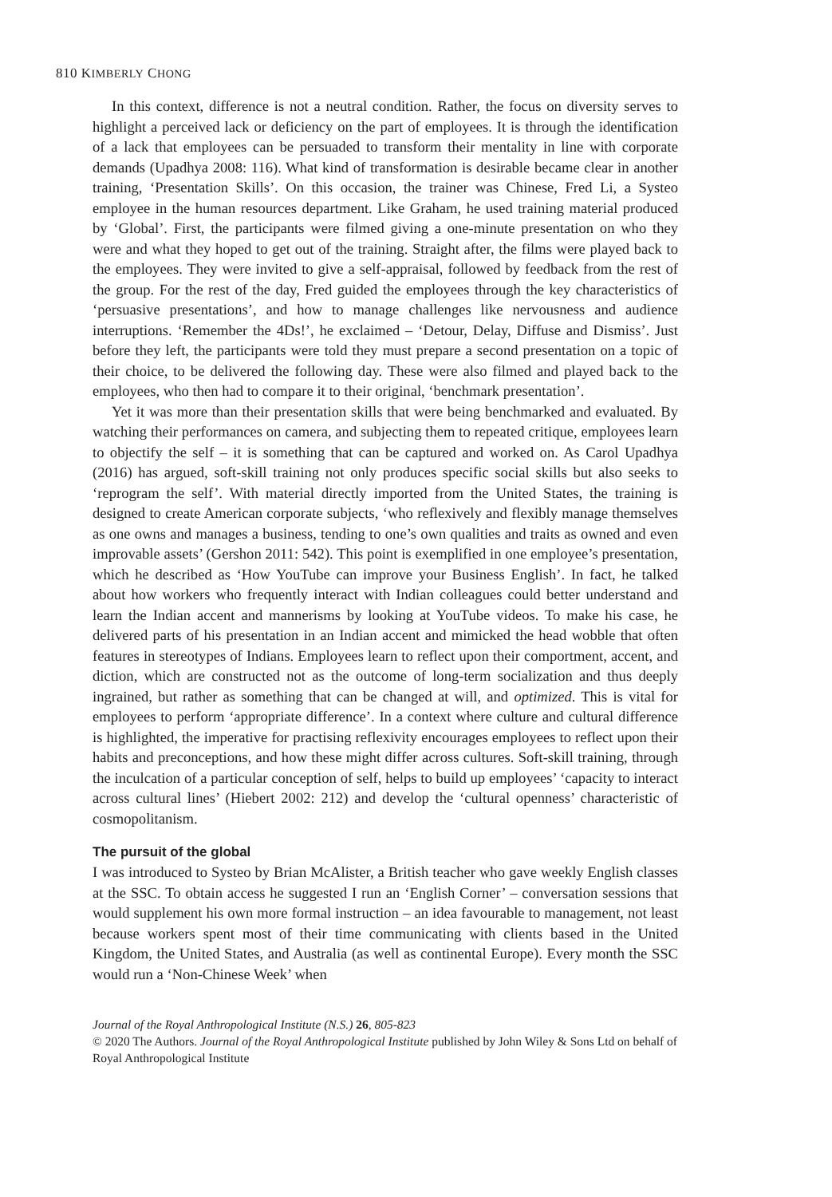810 KIMBERLY CHONG
In this context, difference is not a neutral condition. Rather, the focus on diversity serves to highlight a perceived lack or deficiency on the part of employees. It is through the identification of a lack that employees can be persuaded to transform their mentality in line with corporate demands (Upadhya 2008: 116). What kind of transformation is desirable became clear in another training, ‘Presentation Skills’. On this occasion, the trainer was Chinese, Fred Li, a Systeo employee in the human resources department. Like Graham, he used training material produced by ‘Global’. First, the participants were filmed giving a one-minute presentation on who they were and what they hoped to get out of the training. Straight after, the films were played back to the employees. They were invited to give a self-appraisal, followed by feedback from the rest of the group. For the rest of the day, Fred guided the employees through the key characteristics of ‘persuasive presentations’, and how to manage challenges like nervousness and audience interruptions. ‘Remember the 4Ds!’, he exclaimed – ‘Detour, Delay, Diffuse and Dismiss’. Just before they left, the participants were told they must prepare a second presentation on a topic of their choice, to be delivered the following day. These were also filmed and played back to the employees, who then had to compare it to their original, ‘benchmark presentation’.
Yet it was more than their presentation skills that were being benchmarked and evaluated. By watching their performances on camera, and subjecting them to repeated critique, employees learn to objectify the self – it is something that can be captured and worked on. As Carol Upadhya (2016) has argued, soft-skill training not only produces specific social skills but also seeks to ‘reprogram the self’. With material directly imported from the United States, the training is designed to create American corporate subjects, ‘who reflexively and flexibly manage themselves as one owns and manages a business, tending to one’s own qualities and traits as owned and even improvable assets’ (Gershon 2011: 542). This point is exemplified in one employee’s presentation, which he described as ‘How YouTube can improve your Business English’. In fact, he talked about how workers who frequently interact with Indian colleagues could better understand and learn the Indian accent and mannerisms by looking at YouTube videos. To make his case, he delivered parts of his presentation in an Indian accent and mimicked the head wobble that often features in stereotypes of Indians. Employees learn to reflect upon their comportment, accent, and diction, which are constructed not as the outcome of long-term socialization and thus deeply ingrained, but rather as something that can be changed at will, and optimized. This is vital for employees to perform ‘appropriate difference’. In a context where culture and cultural difference is highlighted, the imperative for practising reflexivity encourages employees to reflect upon their habits and preconceptions, and how these might differ across cultures. Soft-skill training, through the inculcation of a particular conception of self, helps to build up employees’ ‘capacity to interact across cultural lines’ (Hiebert 2002: 212) and develop the ‘cultural openness’ characteristic of cosmopolitanism.
The pursuit of the global
I was introduced to Systeo by Brian McAlister, a British teacher who gave weekly English classes at the SSC. To obtain access he suggested I run an ‘English Corner’ – conversation sessions that would supplement his own more formal instruction – an idea favourable to management, not least because workers spent most of their time communicating with clients based in the United Kingdom, the United States, and Australia (as well as continental Europe). Every month the SSC would run a ‘Non-Chinese Week’ when
Journal of the Royal Anthropological Institute (N.S.) 26, 805-823
© 2020 The Authors. Journal of the Royal Anthropological Institute published by John Wiley & Sons Ltd on behalf of Royal Anthropological Institute